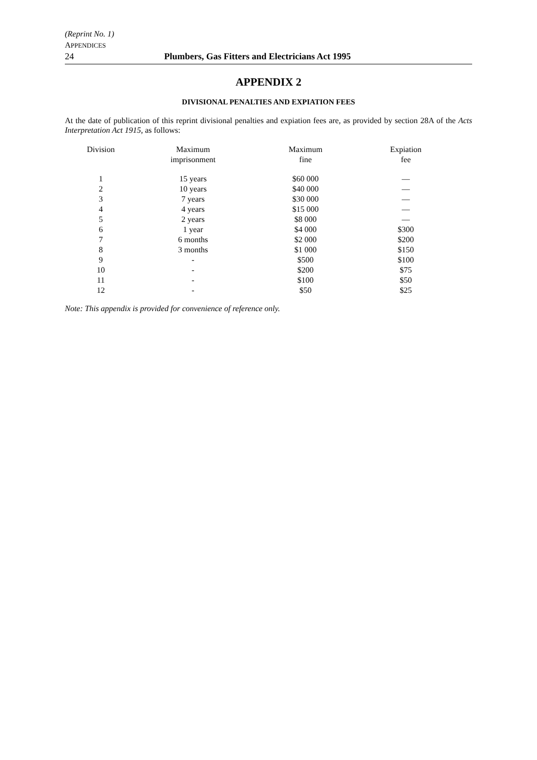(Reprint No. 1)
APPENDICES
24 Plumbers, Gas Fitters and Electricians Act 1995
APPENDIX 2
DIVISIONAL PENALTIES AND EXPIATION FEES
At the date of publication of this reprint divisional penalties and expiation fees are, as provided by section 28A of the Acts Interpretation Act 1915, as follows:
| Division | Maximum imprisonment | Maximum fine | Expiation fee |
| --- | --- | --- | --- |
| 1 | 15 years | $60 000 | — |
| 2 | 10 years | $40 000 | — |
| 3 | 7 years | $30 000 | — |
| 4 | 4 years | $15 000 | — |
| 5 | 2 years | $8 000 | — |
| 6 | 1 year | $4 000 | $300 |
| 7 | 6 months | $2 000 | $200 |
| 8 | 3 months | $1 000 | $150 |
| 9 | - | $500 | $100 |
| 10 | - | $200 | $75 |
| 11 | - | $100 | $50 |
| 12 | - | $50 | $25 |
Note: This appendix is provided for convenience of reference only.